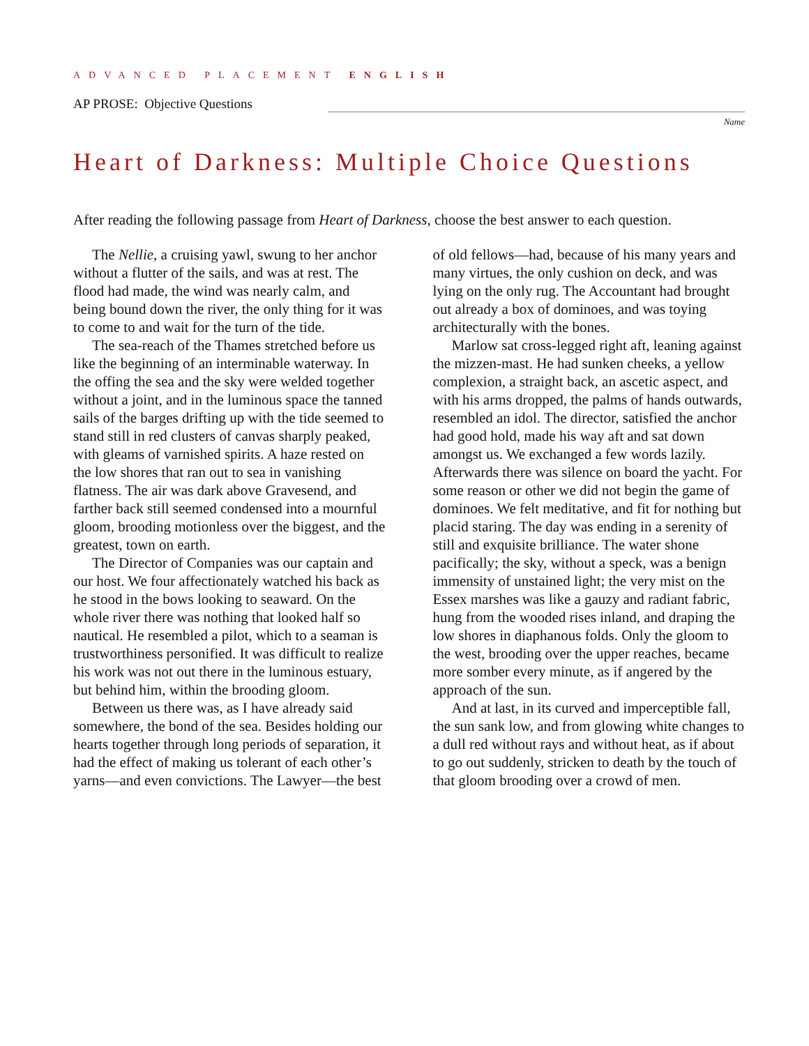ADVANCED PLACEMENT ENGLISH
AP PROSE: Objective Questions
Name
Heart of Darkness: Multiple Choice Questions
After reading the following passage from Heart of Darkness, choose the best answer to each question.
The Nellie, a cruising yawl, swung to her anchor without a flutter of the sails, and was at rest. The flood had made, the wind was nearly calm, and being bound down the river, the only thing for it was to come to and wait for the turn of the tide.
The sea-reach of the Thames stretched before us like the beginning of an interminable waterway. In the offing the sea and the sky were welded together without a joint, and in the luminous space the tanned sails of the barges drifting up with the tide seemed to stand still in red clusters of canvas sharply peaked, with gleams of varnished spirits. A haze rested on the low shores that ran out to sea in vanishing flatness. The air was dark above Gravesend, and farther back still seemed condensed into a mournful gloom, brooding motionless over the biggest, and the greatest, town on earth.
The Director of Companies was our captain and our host. We four affectionately watched his back as he stood in the bows looking to seaward. On the whole river there was nothing that looked half so nautical. He resembled a pilot, which to a seaman is trustworthiness personified. It was difficult to realize his work was not out there in the luminous estuary, but behind him, within the brooding gloom.
Between us there was, as I have already said somewhere, the bond of the sea. Besides holding our hearts together through long periods of separation, it had the effect of making us tolerant of each other’s yarns—and even convictions. The Lawyer—the best of old fellows—had, because of his many years and many virtues, the only cushion on deck, and was lying on the only rug. The Accountant had brought out already a box of dominoes, and was toying architecturally with the bones.
Marlow sat cross-legged right aft, leaning against the mizzen-mast. He had sunken cheeks, a yellow complexion, a straight back, an ascetic aspect, and with his arms dropped, the palms of hands outwards, resembled an idol. The director, satisfied the anchor had good hold, made his way aft and sat down amongst us. We exchanged a few words lazily. Afterwards there was silence on board the yacht. For some reason or other we did not begin the game of dominoes. We felt meditative, and fit for nothing but placid staring. The day was ending in a serenity of still and exquisite brilliance. The water shone pacifically; the sky, without a speck, was a benign immensity of unstained light; the very mist on the Essex marshes was like a gauzy and radiant fabric, hung from the wooded rises inland, and draping the low shores in diaphanous folds. Only the gloom to the west, brooding over the upper reaches, became more somber every minute, as if angered by the approach of the sun.
And at last, in its curved and imperceptible fall, the sun sank low, and from glowing white changes to a dull red without rays and without heat, as if about to go out suddenly, stricken to death by the touch of that gloom brooding over a crowd of men.